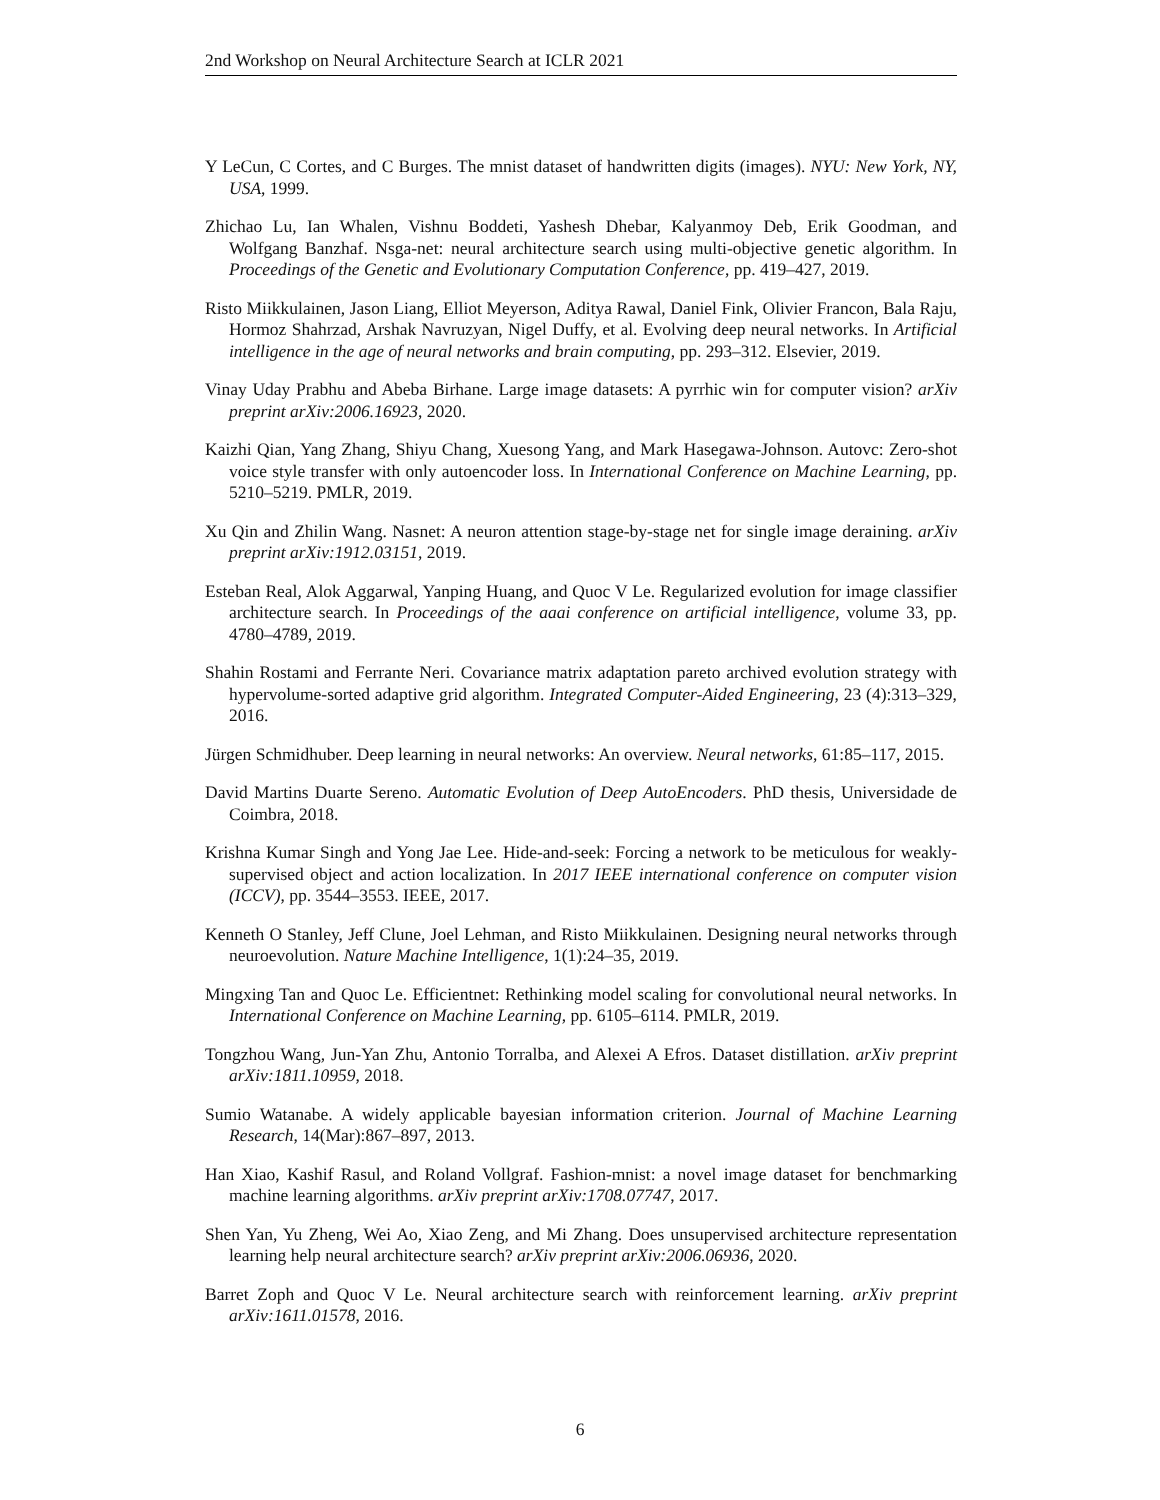2nd Workshop on Neural Architecture Search at ICLR 2021
Y LeCun, C Cortes, and C Burges. The mnist dataset of handwritten digits (images). NYU: New York, NY, USA, 1999.
Zhichao Lu, Ian Whalen, Vishnu Boddeti, Yashesh Dhebar, Kalyanmoy Deb, Erik Goodman, and Wolfgang Banzhaf. Nsga-net: neural architecture search using multi-objective genetic algorithm. In Proceedings of the Genetic and Evolutionary Computation Conference, pp. 419–427, 2019.
Risto Miikkulainen, Jason Liang, Elliot Meyerson, Aditya Rawal, Daniel Fink, Olivier Francon, Bala Raju, Hormoz Shahrzad, Arshak Navruzyan, Nigel Duffy, et al. Evolving deep neural networks. In Artificial intelligence in the age of neural networks and brain computing, pp. 293–312. Elsevier, 2019.
Vinay Uday Prabhu and Abeba Birhane. Large image datasets: A pyrrhic win for computer vision? arXiv preprint arXiv:2006.16923, 2020.
Kaizhi Qian, Yang Zhang, Shiyu Chang, Xuesong Yang, and Mark Hasegawa-Johnson. Autovc: Zero-shot voice style transfer with only autoencoder loss. In International Conference on Machine Learning, pp. 5210–5219. PMLR, 2019.
Xu Qin and Zhilin Wang. Nasnet: A neuron attention stage-by-stage net for single image deraining. arXiv preprint arXiv:1912.03151, 2019.
Esteban Real, Alok Aggarwal, Yanping Huang, and Quoc V Le. Regularized evolution for image classifier architecture search. In Proceedings of the aaai conference on artificial intelligence, volume 33, pp. 4780–4789, 2019.
Shahin Rostami and Ferrante Neri. Covariance matrix adaptation pareto archived evolution strategy with hypervolume-sorted adaptive grid algorithm. Integrated Computer-Aided Engineering, 23 (4):313–329, 2016.
Jürgen Schmidhuber. Deep learning in neural networks: An overview. Neural networks, 61:85–117, 2015.
David Martins Duarte Sereno. Automatic Evolution of Deep AutoEncoders. PhD thesis, Universidade de Coimbra, 2018.
Krishna Kumar Singh and Yong Jae Lee. Hide-and-seek: Forcing a network to be meticulous for weakly-supervised object and action localization. In 2017 IEEE international conference on computer vision (ICCV), pp. 3544–3553. IEEE, 2017.
Kenneth O Stanley, Jeff Clune, Joel Lehman, and Risto Miikkulainen. Designing neural networks through neuroevolution. Nature Machine Intelligence, 1(1):24–35, 2019.
Mingxing Tan and Quoc Le. Efficientnet: Rethinking model scaling for convolutional neural networks. In International Conference on Machine Learning, pp. 6105–6114. PMLR, 2019.
Tongzhou Wang, Jun-Yan Zhu, Antonio Torralba, and Alexei A Efros. Dataset distillation. arXiv preprint arXiv:1811.10959, 2018.
Sumio Watanabe. A widely applicable bayesian information criterion. Journal of Machine Learning Research, 14(Mar):867–897, 2013.
Han Xiao, Kashif Rasul, and Roland Vollgraf. Fashion-mnist: a novel image dataset for benchmarking machine learning algorithms. arXiv preprint arXiv:1708.07747, 2017.
Shen Yan, Yu Zheng, Wei Ao, Xiao Zeng, and Mi Zhang. Does unsupervised architecture representation learning help neural architecture search? arXiv preprint arXiv:2006.06936, 2020.
Barret Zoph and Quoc V Le. Neural architecture search with reinforcement learning. arXiv preprint arXiv:1611.01578, 2016.
6